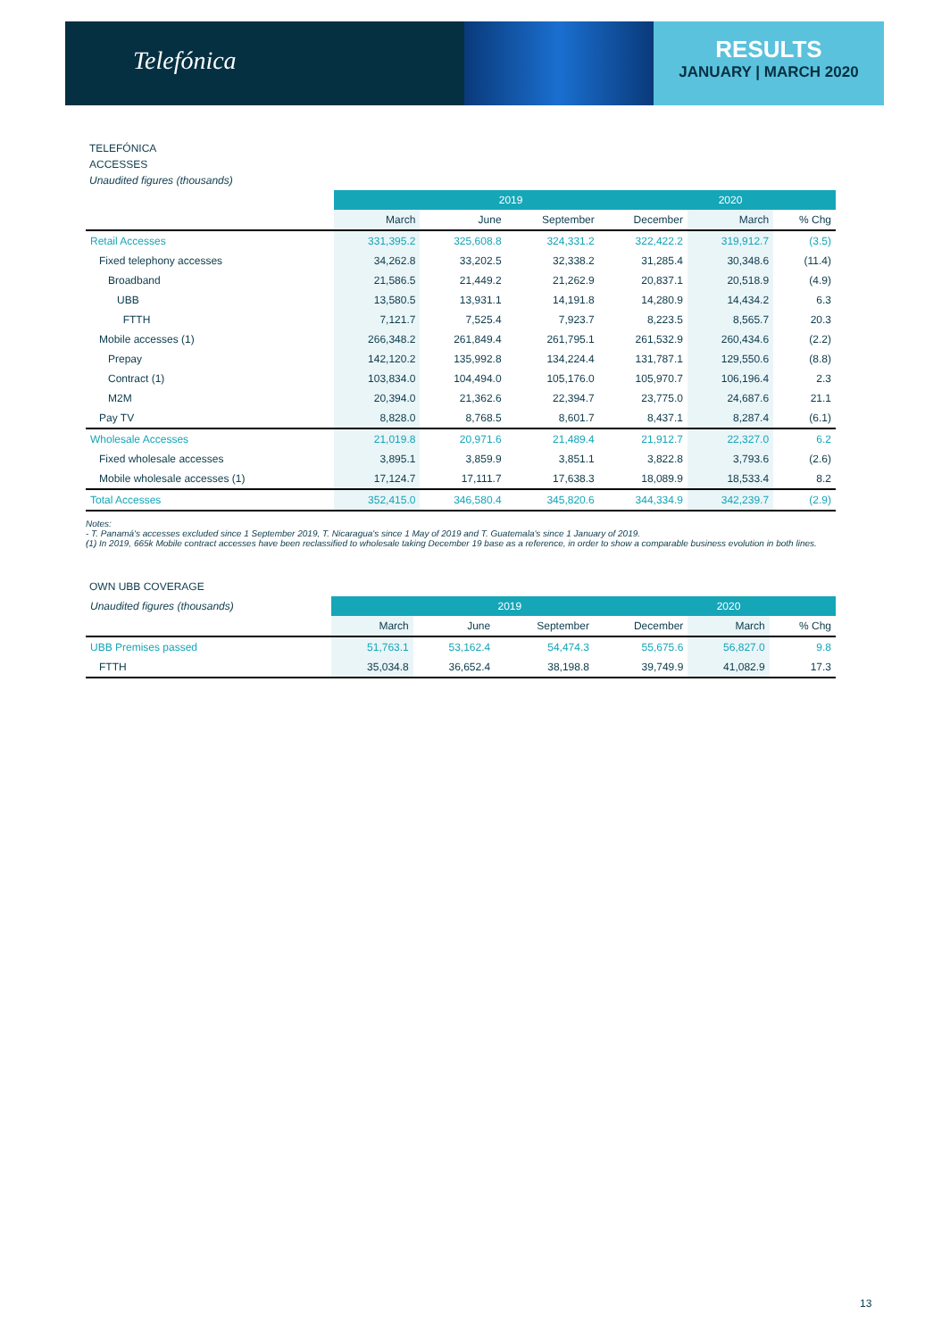Telefónica
RESULTS
JANUARY | MARCH 2020
TELEFÓNICA
ACCESSES
Unaudited figures (thousands)
| | 2019 | | | | 2020 | |
| | March | June | September | December | March | % Chg |
| Retail Accesses | 331,395.2 | 325,608.8 | 324,331.2 | 322,422.2 | 319,912.7 | (3.5) |
| Fixed telephony accesses | 34,262.8 | 33,202.5 | 32,338.2 | 31,285.4 | 30,348.6 | (11.4) |
| Broadband | 21,586.5 | 21,449.2 | 21,262.9 | 20,837.1 | 20,518.9 | (4.9) |
| UBB | 13,580.5 | 13,931.1 | 14,191.8 | 14,280.9 | 14,434.2 | 6.3 |
| FTTH | 7,121.7 | 7,525.4 | 7,923.7 | 8,223.5 | 8,565.7 | 20.3 |
| Mobile accesses (1) | 266,348.2 | 261,849.4 | 261,795.1 | 261,532.9 | 260,434.6 | (2.2) |
| Prepay | 142,120.2 | 135,992.8 | 134,224.4 | 131,787.1 | 129,550.6 | (8.8) |
| Contract (1) | 103,834.0 | 104,494.0 | 105,176.0 | 105,970.7 | 106,196.4 | 2.3 |
| M2M | 20,394.0 | 21,362.6 | 22,394.7 | 23,775.0 | 24,687.6 | 21.1 |
| Pay TV | 8,828.0 | 8,768.5 | 8,601.7 | 8,437.1 | 8,287.4 | (6.1) |
| Wholesale Accesses | 21,019.8 | 20,971.6 | 21,489.4 | 21,912.7 | 22,327.0 | 6.2 |
| Fixed wholesale accesses | 3,895.1 | 3,859.9 | 3,851.1 | 3,822.8 | 3,793.6 | (2.6) |
| Mobile wholesale accesses (1) | 17,124.7 | 17,111.7 | 17,638.3 | 18,089.9 | 18,533.4 | 8.2 |
| Total Accesses | 352,415.0 | 346,580.4 | 345,820.6 | 344,334.9 | 342,239.7 | (2.9) |
Notes:
- T. Panamá's accesses excluded since 1 September 2019, T. Nicaragua's since 1 May of 2019 and T. Guatemala's since 1 January of 2019.
(1) In 2019, 665k Mobile contract accesses have been reclassified to wholesale taking December 19 base as a reference, in order to show a comparable business evolution in both lines.
OWN UBB COVERAGE
| Unaudited figures (thousands) | 2019 | | | | 2020 | |
| | March | June | September | December | March | % Chg |
| UBB Premises passed | 51,763.1 | 53,162.4 | 54,474.3 | 55,675.6 | 56,827.0 | 9.8 |
| FTTH | 35,034.8 | 36,652.4 | 38,198.8 | 39,749.9 | 41,082.9 | 17.3 |
13